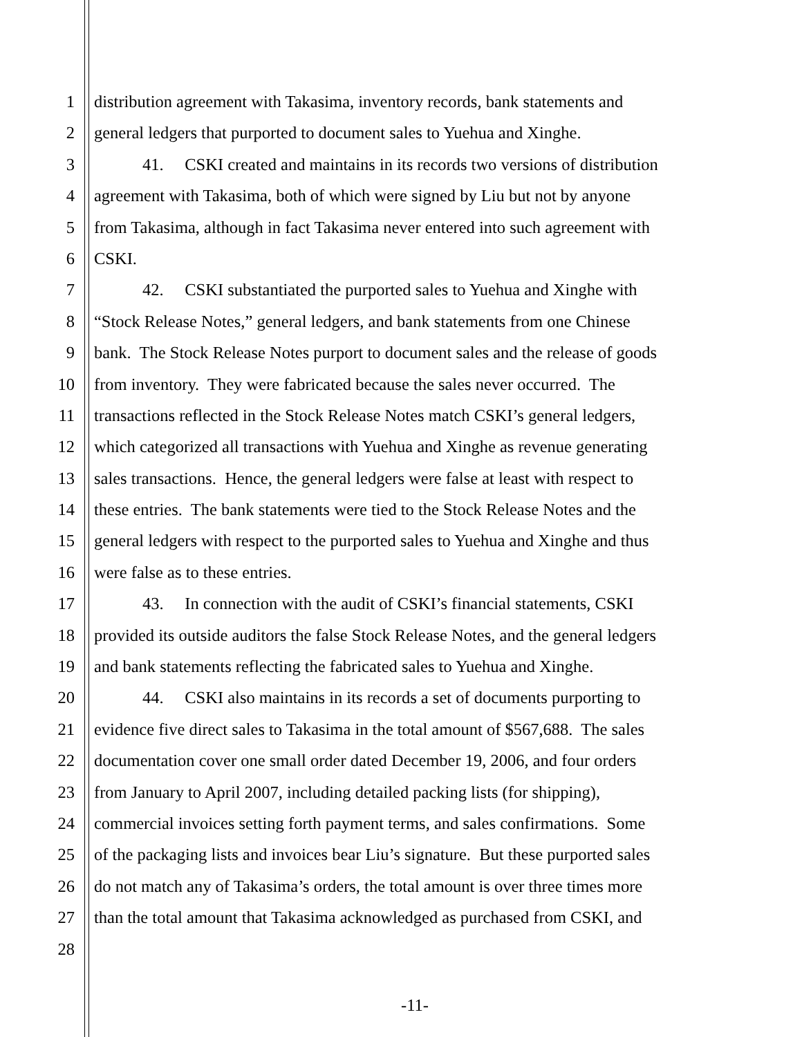1 distribution agreement with Takasima, inventory records, bank statements and
2 general ledgers that purported to document sales to Yuehua and Xinghe.
3 41. CSKI created and maintains in its records two versions of distribution
4 agreement with Takasima, both of which were signed by Liu but not by anyone
5 from Takasima, although in fact Takasima never entered into such agreement with
6 CSKI.
7 42. CSKI substantiated the purported sales to Yuehua and Xinghe with
8 “Stock Release Notes,” general ledgers, and bank statements from one Chinese
9 bank. The Stock Release Notes purport to document sales and the release of goods
10 from inventory. They were fabricated because the sales never occurred. The
11 transactions reflected in the Stock Release Notes match CSKI’s general ledgers,
12 which categorized all transactions with Yuehua and Xinghe as revenue generating
13 sales transactions. Hence, the general ledgers were false at least with respect to
14 these entries. The bank statements were tied to the Stock Release Notes and the
15 general ledgers with respect to the purported sales to Yuehua and Xinghe and thus
16 were false as to these entries.
17 43. In connection with the audit of CSKI’s financial statements, CSKI
18 provided its outside auditors the false Stock Release Notes, and the general ledgers
19 and bank statements reflecting the fabricated sales to Yuehua and Xinghe.
20 44. CSKI also maintains in its records a set of documents purporting to
21 evidence five direct sales to Takasima in the total amount of $567,688. The sales
22 documentation cover one small order dated December 19, 2006, and four orders
23 from January to April 2007, including detailed packing lists (for shipping),
24 commercial invoices setting forth payment terms, and sales confirmations. Some
25 of the packaging lists and invoices bear Liu’s signature. But these purported sales
26 do not match any of Takasima’s orders, the total amount is over three times more
27 than the total amount that Takasima acknowledged as purchased from CSKI, and
28
-11-